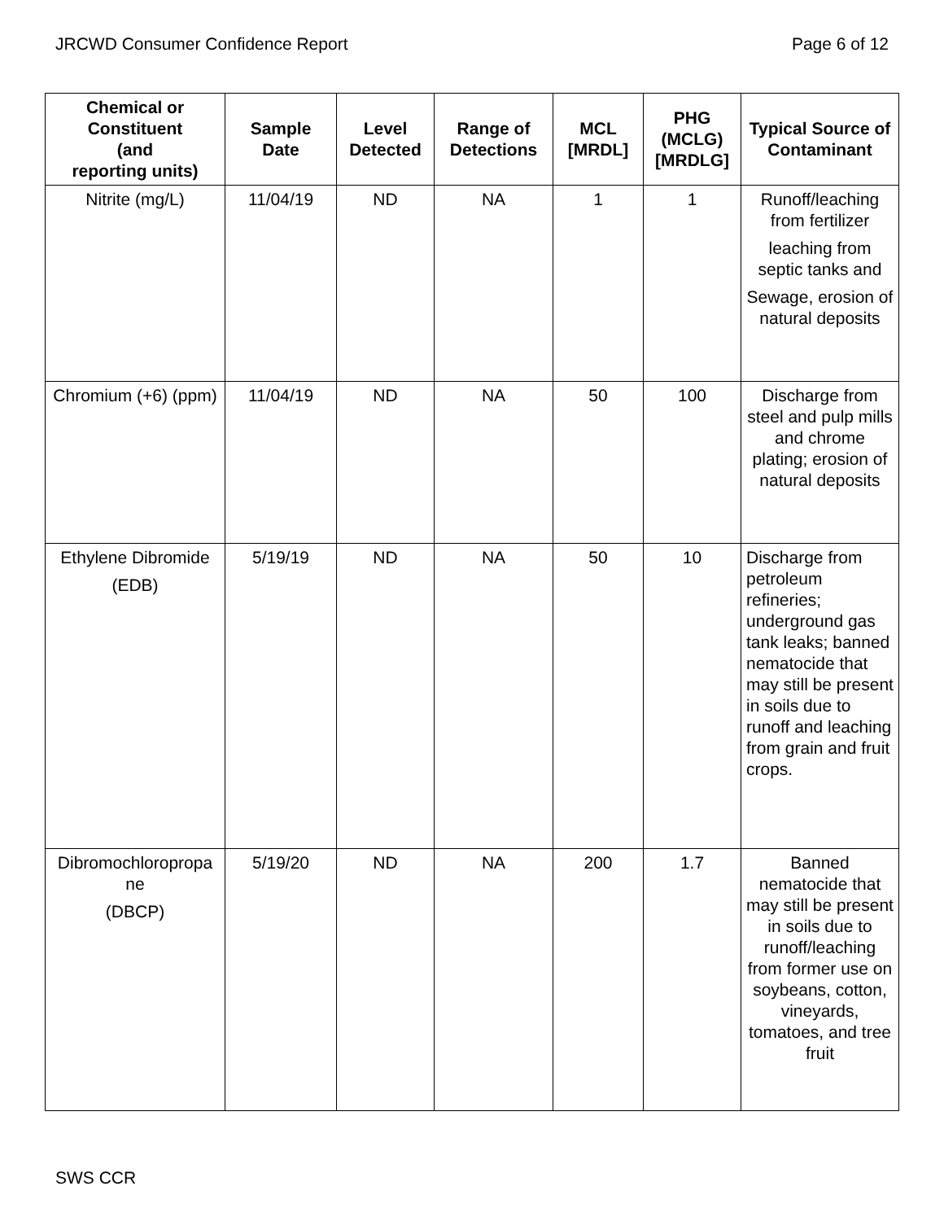JRCWD Consumer Confidence Report Page 6 of 12
| Chemical or Constituent (and reporting units) | Sample Date | Level Detected | Range of Detections | MCL [MRDL] | PHG (MCLG) [MRDLG] | Typical Source of Contaminant |
| --- | --- | --- | --- | --- | --- | --- |
| Nitrite (mg/L) | 11/04/19 | ND | NA | 1 | 1 | Runoff/leaching from fertilizer leaching from septic tanks and Sewage, erosion of natural deposits |
| Chromium (+6) (ppm) | 11/04/19 | ND | NA | 50 | 100 | Discharge from steel and pulp mills and chrome plating; erosion of natural deposits |
| Ethylene Dibromide (EDB) | 5/19/19 | ND | NA | 50 | 10 | Discharge from petroleum refineries; underground gas tank leaks; banned nematocide that may still be present in soils due to runoff and leaching from grain and fruit crops. |
| Dibromochloropropa ne (DBCP) | 5/19/20 | ND | NA | 200 | 1.7 | Banned nematocide that may still be present in soils due to runoff/leaching from former use on soybeans, cotton, vineyards, tomatoes, and tree fruit |
SWS CCR